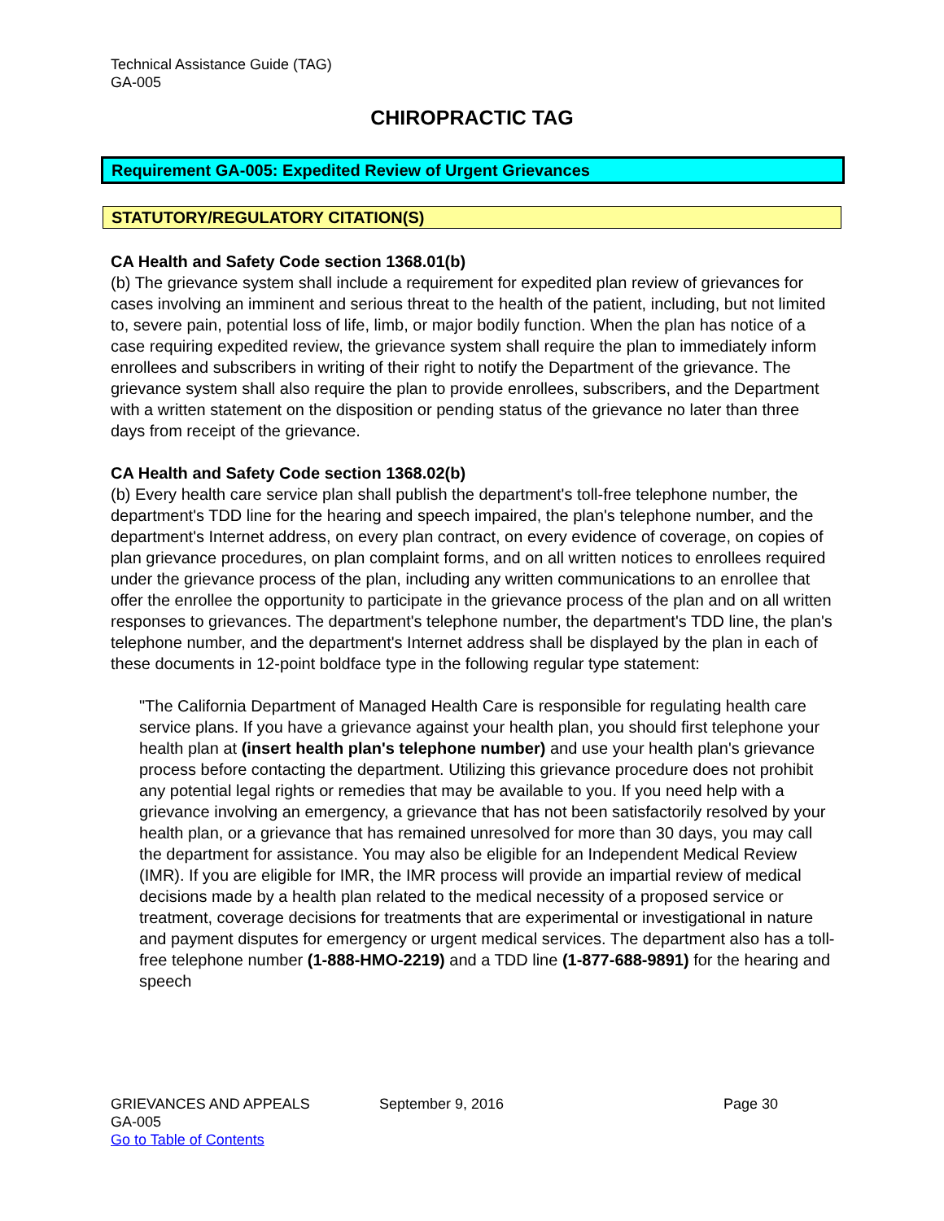Technical Assistance Guide (TAG)
GA-005
CHIROPRACTIC TAG
Requirement GA-005: Expedited Review of Urgent Grievances
STATUTORY/REGULATORY CITATION(S)
CA Health and Safety Code section 1368.01(b)
(b) The grievance system shall include a requirement for expedited plan review of grievances for cases involving an imminent and serious threat to the health of the patient, including, but not limited to, severe pain, potential loss of life, limb, or major bodily function. When the plan has notice of a case requiring expedited review, the grievance system shall require the plan to immediately inform enrollees and subscribers in writing of their right to notify the Department of the grievance. The grievance system shall also require the plan to provide enrollees, subscribers, and the Department with a written statement on the disposition or pending status of the grievance no later than three days from receipt of the grievance.
CA Health and Safety Code section 1368.02(b)
(b) Every health care service plan shall publish the department's toll-free telephone number, the department's TDD line for the hearing and speech impaired, the plan's telephone number, and the department's Internet address, on every plan contract, on every evidence of coverage, on copies of plan grievance procedures, on plan complaint forms, and on all written notices to enrollees required under the grievance process of the plan, including any written communications to an enrollee that offer the enrollee the opportunity to participate in the grievance process of the plan and on all written responses to grievances. The department's telephone number, the department's TDD line, the plan's telephone number, and the department's Internet address shall be displayed by the plan in each of these documents in 12-point boldface type in the following regular type statement:
"The California Department of Managed Health Care is responsible for regulating health care service plans. If you have a grievance against your health plan, you should first telephone your health plan at (insert health plan's telephone number) and use your health plan's grievance process before contacting the department. Utilizing this grievance procedure does not prohibit any potential legal rights or remedies that may be available to you. If you need help with a grievance involving an emergency, a grievance that has not been satisfactorily resolved by your health plan, or a grievance that has remained unresolved for more than 30 days, you may call the department for assistance. You may also be eligible for an Independent Medical Review (IMR). If you are eligible for IMR, the IMR process will provide an impartial review of medical decisions made by a health plan related to the medical necessity of a proposed service or treatment, coverage decisions for treatments that are experimental or investigational in nature and payment disputes for emergency or urgent medical services. The department also has a toll-free telephone number (1-888-HMO-2219) and a TDD line (1-877-688-9891) for the hearing and speech
GRIEVANCES AND APPEALS September 9, 2016 Page 30
GA-005
Go to Table of Contents